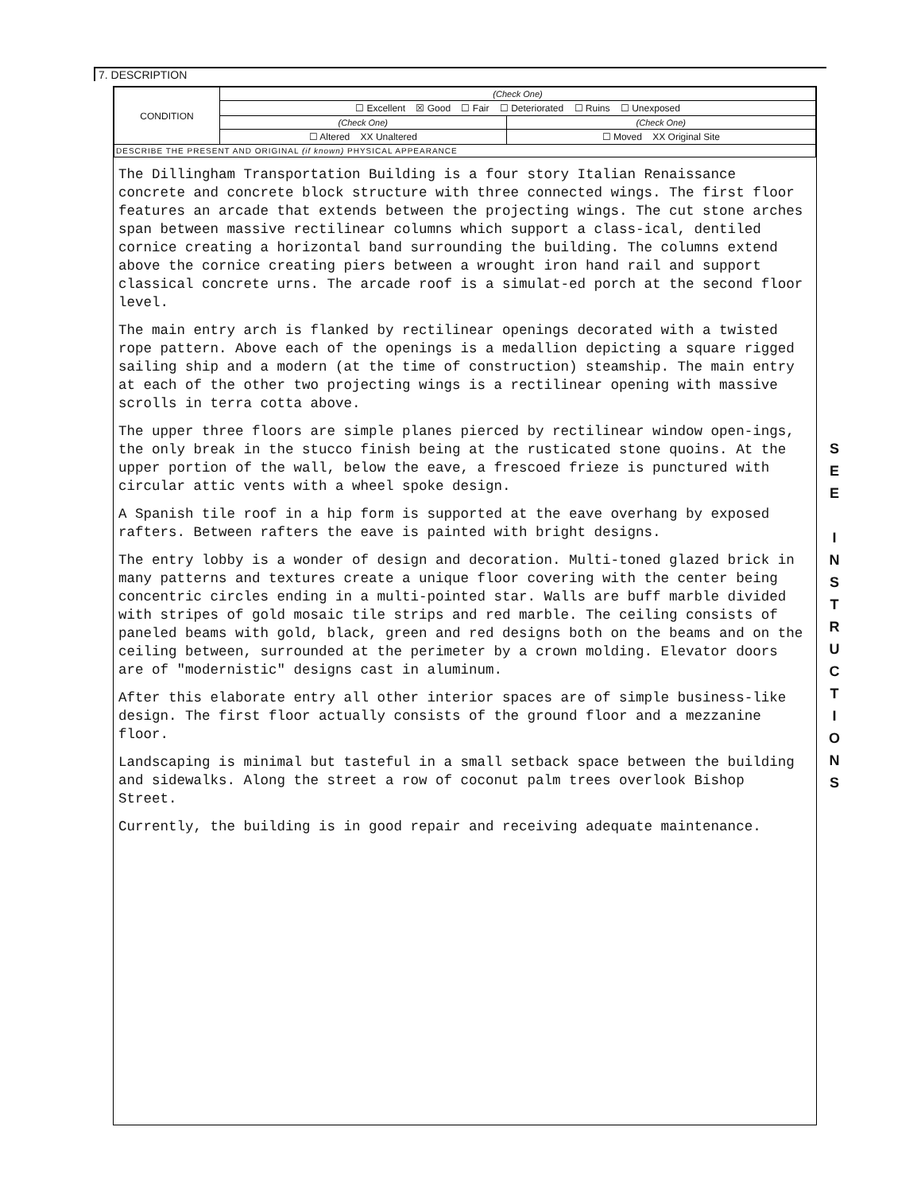7. DESCRIPTION
| CONDITION | (Check One) | |
| | ☐ Excellent ☒ Good ☐ Fair ☐ Deteriorated ☐ Ruins ☐ Unexposed | |
| | (Check One) | (Check One) |
| | ☐ Altered XX Unaltered | ☐ Moved XX Original Site |
| DESCRIBE THE PRESENT AND ORIGINAL (if known) PHYSICAL APPEARANCE | | |
The Dillingham Transportation Building is a four story Italian Renaissance concrete and concrete block structure with three connected wings. The first floor features an arcade that extends between the projecting wings. The cut stone arches span between massive rectilinear columns which support a class-ical, dentiled cornice creating a horizontal band surrounding the building. The columns extend above the cornice creating piers between a wrought iron hand rail and support classical concrete urns. The arcade roof is a simulat-ed porch at the second floor level.
The main entry arch is flanked by rectilinear openings decorated with a twisted rope pattern. Above each of the openings is a medallion depicting a square rigged sailing ship and a modern (at the time of construction) steamship. The main entry at each of the other two projecting wings is a rectilinear opening with massive scrolls in terra cotta above.
The upper three floors are simple planes pierced by rectilinear window open-ings, the only break in the stucco finish being at the rusticated stone quoins. At the upper portion of the wall, below the eave, a frescoed frieze is punctured with circular attic vents with a wheel spoke design.
A Spanish tile roof in a hip form is supported at the eave overhang by exposed rafters. Between rafters the eave is painted with bright designs.
The entry lobby is a wonder of design and decoration. Multi-toned glazed brick in many patterns and textures create a unique floor covering with the center being concentric circles ending in a multi-pointed star. Walls are buff marble divided with stripes of gold mosaic tile strips and red marble. The ceiling consists of paneled beams with gold, black, green and red designs both on the beams and on the ceiling between, surrounded at the perimeter by a crown molding. Elevator doors are of "modernistic" designs cast in aluminum.
After this elaborate entry all other interior spaces are of simple business-like design. The first floor actually consists of the ground floor and a mezzanine floor.
Landscaping is minimal but tasteful in a small setback space between the building and sidewalks. Along the street a row of coconut palm trees overlook Bishop Street.
Currently, the building is in good repair and receiving adequate maintenance.
S
E
E
I
N
S
T
R
U
C
T
I
O
N
S